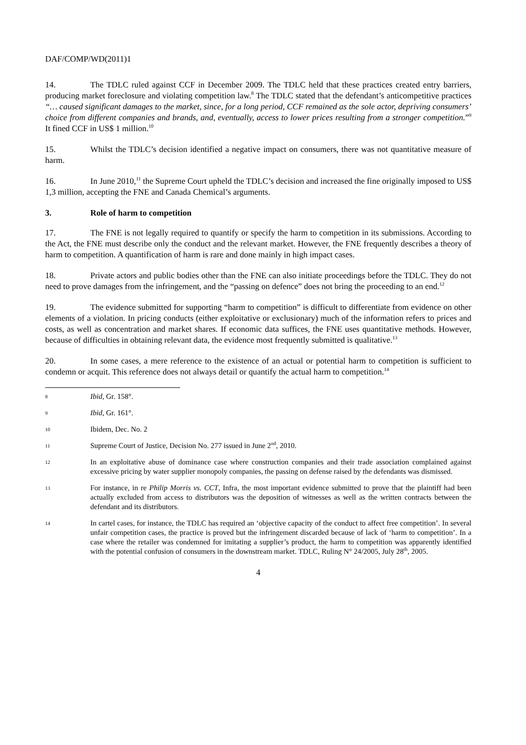DAF/COMP/WD(2011)1
14. The TDLC ruled against CCF in December 2009. The TDLC held that these practices created entry barriers, producing market foreclosure and violating competition law.<sup>8</sup> The TDLC stated that the defendant’s anticompetitive practices “… caused significant damages to the market, since, for a long period, CCF remained as the sole actor, depriving consumers’ choice from different companies and brands, and, eventually, access to lower prices resulting from a stronger competition.”<sup>9</sup> It fined CCF in US$ 1 million.<sup>10</sup>
15. Whilst the TDLC’s decision identified a negative impact on consumers, there was not quantitative measure of harm.
16. In June 2010,<sup>11</sup> the Supreme Court upheld the TDLC’s decision and increased the fine originally imposed to US$ 1,3 million, accepting the FNE and Canada Chemical’s arguments.
3. Role of harm to competition
17. The FNE is not legally required to quantify or specify the harm to competition in its submissions. According to the Act, the FNE must describe only the conduct and the relevant market. However, the FNE frequently describes a theory of harm to competition. A quantification of harm is rare and done mainly in high impact cases.
18. Private actors and public bodies other than the FNE can also initiate proceedings before the TDLC. They do not need to prove damages from the infringement, and the “passing on defence” does not bring the proceeding to an end.<sup>12</sup>
19. The evidence submitted for supporting “harm to competition” is difficult to differentiate from evidence on other elements of a violation. In pricing conducts (either exploitative or exclusionary) much of the information refers to prices and costs, as well as concentration and market shares. If economic data suffices, the FNE uses quantitative methods. However, because of difficulties in obtaining relevant data, the evidence most frequently submitted is qualitative.<sup>13</sup>
20. In some cases, a mere reference to the existence of an actual or potential harm to competition is sufficient to condemn or acquit. This reference does not always detail or quantify the actual harm to competition.<sup>14</sup>
8 Ibid, Gr. 158°.
9 Ibid, Gr. 161°.
10 Ibidem, Dec. No. 2
11 Supreme Court of Justice, Decision No. 277 issued in June 2<sup>nd</sup>, 2010.
12 In an exploitative abuse of dominance case where construction companies and their trade association complained against excessive pricing by water supplier monopoly companies, the passing on defense raised by the defendants was dismissed.
13 For instance, in re Philip Morris vs. CCT, Infra, the most important evidence submitted to prove that the plaintiff had been actually excluded from access to distributors was the deposition of witnesses as well as the written contracts between the defendant and its distributors.
14 In cartel cases, for instance, the TDLC has required an ‘objective capacity of the conduct to affect free competition’. In several unfair competition cases, the practice is proved but the infringement discarded because of lack of ‘harm to competition’. In a case where the retailer was condemned for imitating a supplier’s product, the harm to competition was apparently identified with the potential confusion of consumers in the downstream market. TDLC, Ruling N° 24/2005, July 28<sup>th</sup>, 2005.
4